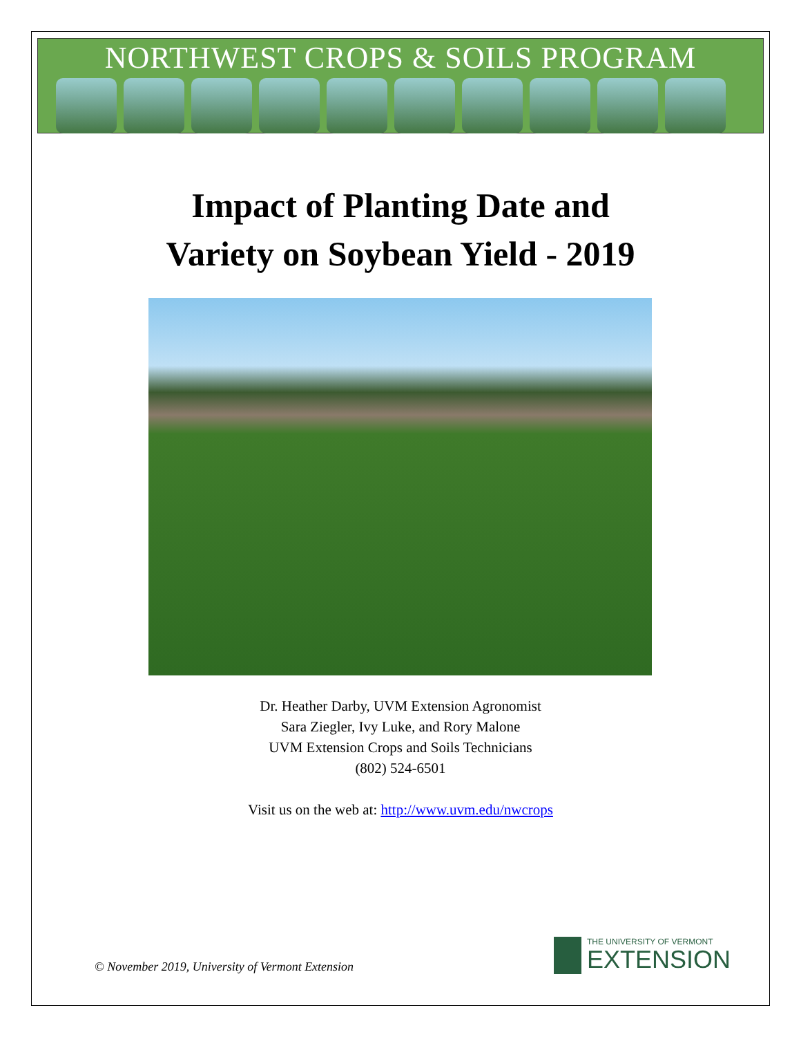NORTHWEST CROPS & SOILS PROGRAM
Impact of Planting Date and
Variety on Soybean Yield - 2019
Dr. Heather Darby, UVM Extension Agronomist
Sara Ziegler, Ivy Luke, and Rory Malone
UVM Extension Crops and Soils Technicians
(802) 524-6501
Visit us on the web at: http://www.uvm.edu/nwcrops
© November 2019, University of Vermont Extension
THE UNIVERSITY OF VERMONT
EXTENSION